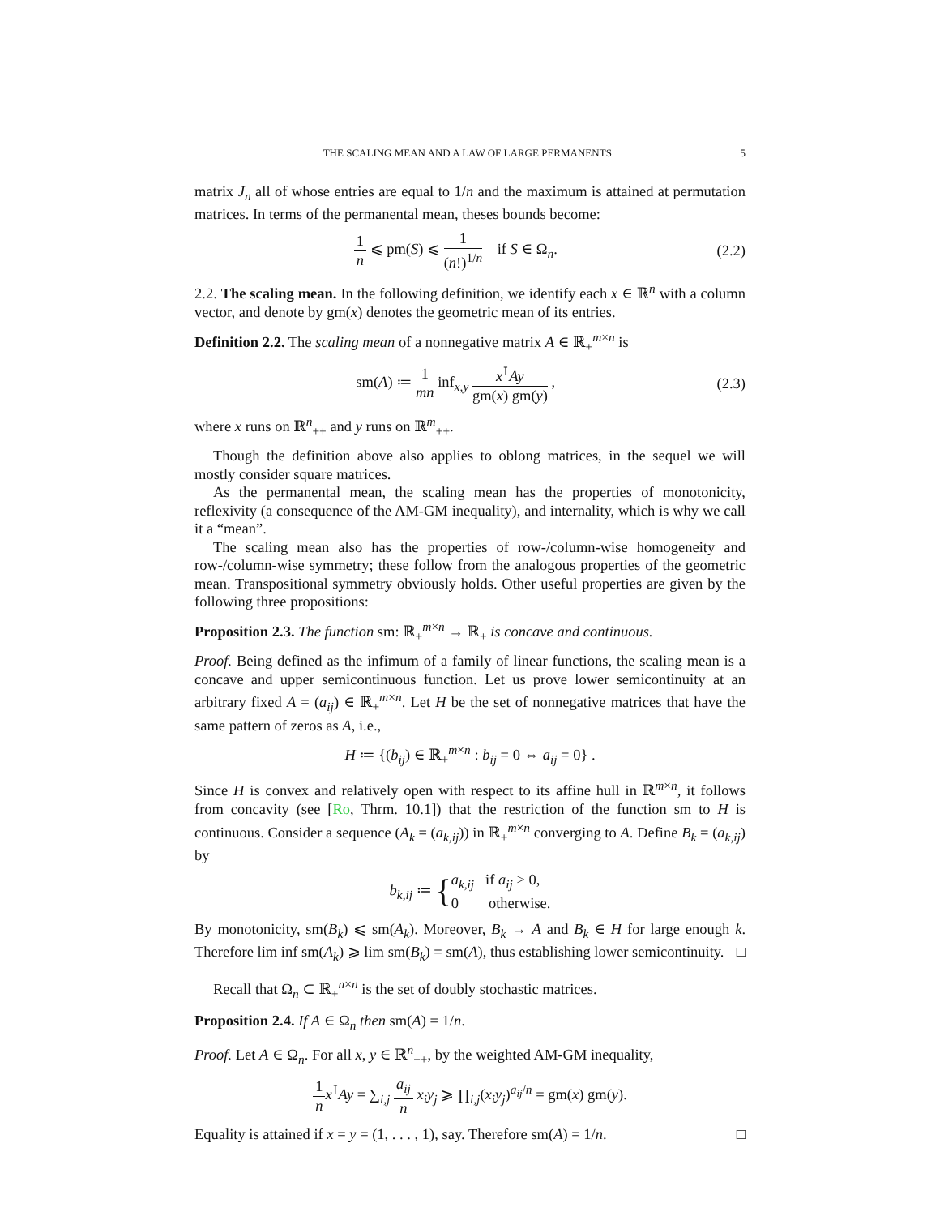THE SCALING MEAN AND A LAW OF LARGE PERMANENTS 5
matrix J<sub>n</sub> all of whose entries are equal to 1/n and the maximum is attained at permutation matrices. In terms of the permanental mean, theses bounds become:
1 n ⩽ pm(S) ⩽ 1 (n!)<sup>1/n</sup> if S ∈ Ω<sub>n</sub>.
(2.2)
2.2. The scaling mean. In the following definition, we identify each x ∈ ℝ<sup>n</sup> with a column vector, and denote by gm(x) denotes the geometric mean of its entries.
Definition 2.2. The scaling mean of a nonnegative matrix A ∈ ℝ<sub>+</sub><sup>m×n</sup> is
sm(A) ≔ 1 mn inf<sub>x,y</sub> x<sup>⊺</sup>Ay gm(x) gm(y) ,
(2.3)
where x runs on ℝ<sup>n</sup><sub>++</sub> and y runs on ℝ<sup>m</sup><sub>++</sub>.
Though the definition above also applies to oblong matrices, in the sequel we will mostly consider square matrices.
As the permanental mean, the scaling mean has the properties of monotonicity, reflexivity (a consequence of the AM-GM inequality), and internality, which is why we call it a “mean”.
The scaling mean also has the properties of row-/column-wise homogeneity and row-/column-wise symmetry; these follow from the analogous properties of the geometric mean. Transpositional symmetry obviously holds. Other useful properties are given by the following three propositions:
Proposition 2.3. The function sm: ℝ<sub>+</sub><sup>m×n</sup> → ℝ<sub>+</sub> is concave and continuous.
Proof. Being defined as the infimum of a family of linear functions, the scaling mean is a concave and upper semicontinuous function. Let us prove lower semicontinuity at an arbitrary fixed A = (a<sub>ij</sub>) ∈ ℝ<sub>+</sub><sup>m×n</sup>. Let H be the set of nonnegative matrices that have the same pattern of zeros as A, i.e.,
H ≔ {(b<sub>ij</sub>) ∈ ℝ<sub>+</sub><sup>m×n</sup> : b<sub>ij</sub> = 0 ⇔ a<sub>ij</sub> = 0} .
Since H is convex and relatively open with respect to its affine hull in ℝ<sup>m×n</sup>, it follows from concavity (see [Ro, Thrm. 10.1]) that the restriction of the function sm to H is continuous. Consider a sequence (A<sub>k</sub> = (a<sub>k,ij</sub>)) in ℝ<sub>+</sub><sup>m×n</sup> converging to A. Define B<sub>k</sub> = (a<sub>k,ij</sub>) by
b<sub>k,ij</sub> ≔ {a<sub>k,ij</sub> if a<sub>ij</sub> > 0, 0 otherwise.
By monotonicity, sm(B<sub>k</sub>) ⩽ sm(A<sub>k</sub>). Moreover, B<sub>k</sub> → A and B<sub>k</sub> ∈ H for large enough k. Therefore lim inf sm(A<sub>k</sub>) ⩾ lim sm(B<sub>k</sub>) = sm(A), thus establishing lower semicontinuity. □
Recall that Ω<sub>n</sub> ⊂ ℝ<sub>+</sub><sup>n×n</sup> is the set of doubly stochastic matrices.
Proposition 2.4. If A ∈ Ω<sub>n</sub> then sm(A) = 1/n.
Proof. Let A ∈ Ω<sub>n</sub>. For all x, y ∈ ℝ<sup>n</sup><sub>++</sub>, by the weighted AM-GM inequality,
1 n x<sup>⊺</sup>Ay = ∑<sub>i,j</sub> a<sub>ij</sub> n x<sub>i</sub>y<sub>j</sub> ⩾ ∏<sub>i,j</sub>(x<sub>i</sub>y<sub>j</sub>)<sup>a<sub>ij</sub>/n</sup> = gm(x) gm(y).
Equality is attained if x = y = (1, . . . , 1), say. Therefore sm(A) = 1/n. □